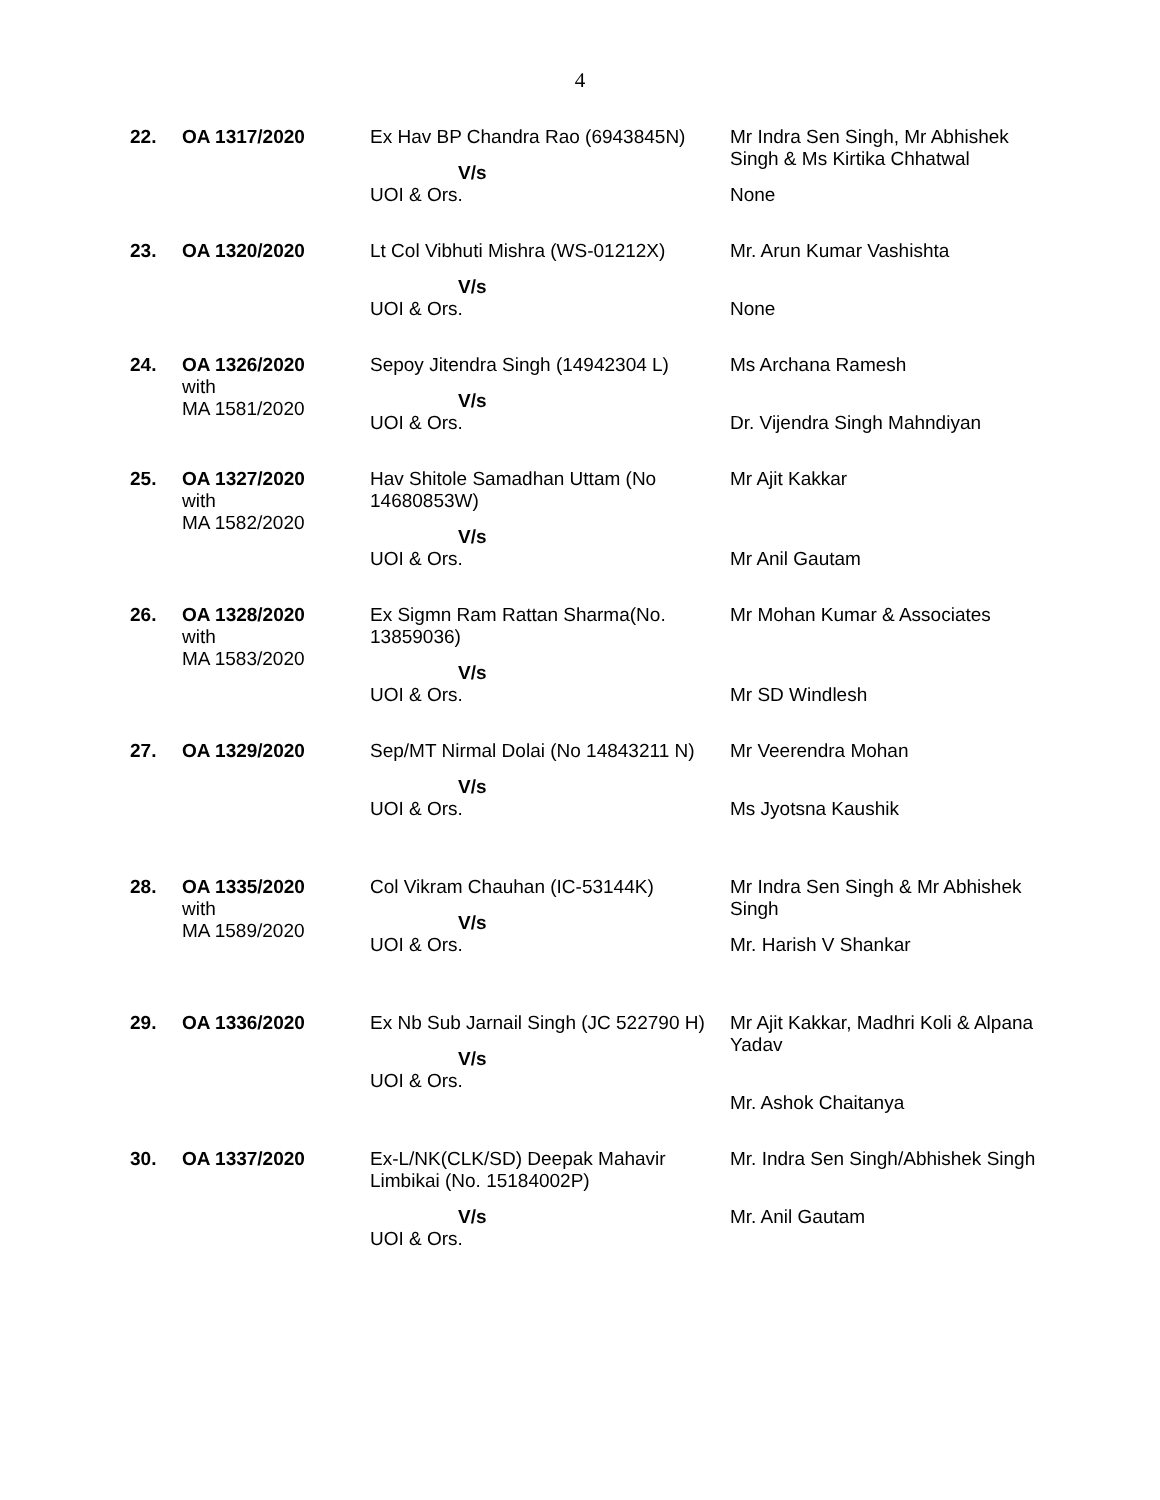4
| 22. | OA 1317/2020 | Ex Hav BP Chandra Rao (6943845N) V/s UOI & Ors. | Mr Indra Sen Singh, Mr Abhishek Singh & Ms Kirtika Chhatwal None |
| 23. | OA 1320/2020 | Lt Col Vibhuti Mishra (WS-01212X) V/s UOI & Ors. | Mr. Arun Kumar Vashishta None |
| 24. | OA 1326/2020 with MA 1581/2020 | Sepoy Jitendra Singh (14942304 L) V/s UOI & Ors. | Ms Archana Ramesh Dr. Vijendra Singh Mahndiyan |
| 25. | OA 1327/2020 with MA 1582/2020 | Hav Shitole Samadhan Uttam (No 14680853W) V/s UOI & Ors. | Mr Ajit Kakkar Mr Anil Gautam |
| 26. | OA 1328/2020 with MA 1583/2020 | Ex Sigmn Ram Rattan Sharma(No. 13859036) V/s UOI & Ors. | Mr Mohan Kumar & Associates Mr SD Windlesh |
| 27. | OA 1329/2020 | Sep/MT Nirmal Dolai (No 14843211 N) V/s UOI & Ors. | Mr Veerendra Mohan Ms Jyotsna Kaushik |
| 28. | OA 1335/2020 with MA 1589/2020 | Col Vikram Chauhan (IC-53144K) V/s UOI & Ors. | Mr Indra Sen Singh & Mr Abhishek Singh Mr. Harish V Shankar |
| 29. | OA 1336/2020 | Ex Nb Sub Jarnail Singh (JC 522790 H) V/s UOI & Ors. | Mr Ajit Kakkar, Madhri Koli & Alpana Yadav Mr. Ashok Chaitanya |
| 30. | OA 1337/2020 | Ex-L/NK(CLK/SD) Deepak Mahavir Limbikai (No. 15184002P) V/s UOI & Ors. | Mr. Indra Sen Singh/Abhishek Singh Mr. Anil Gautam |